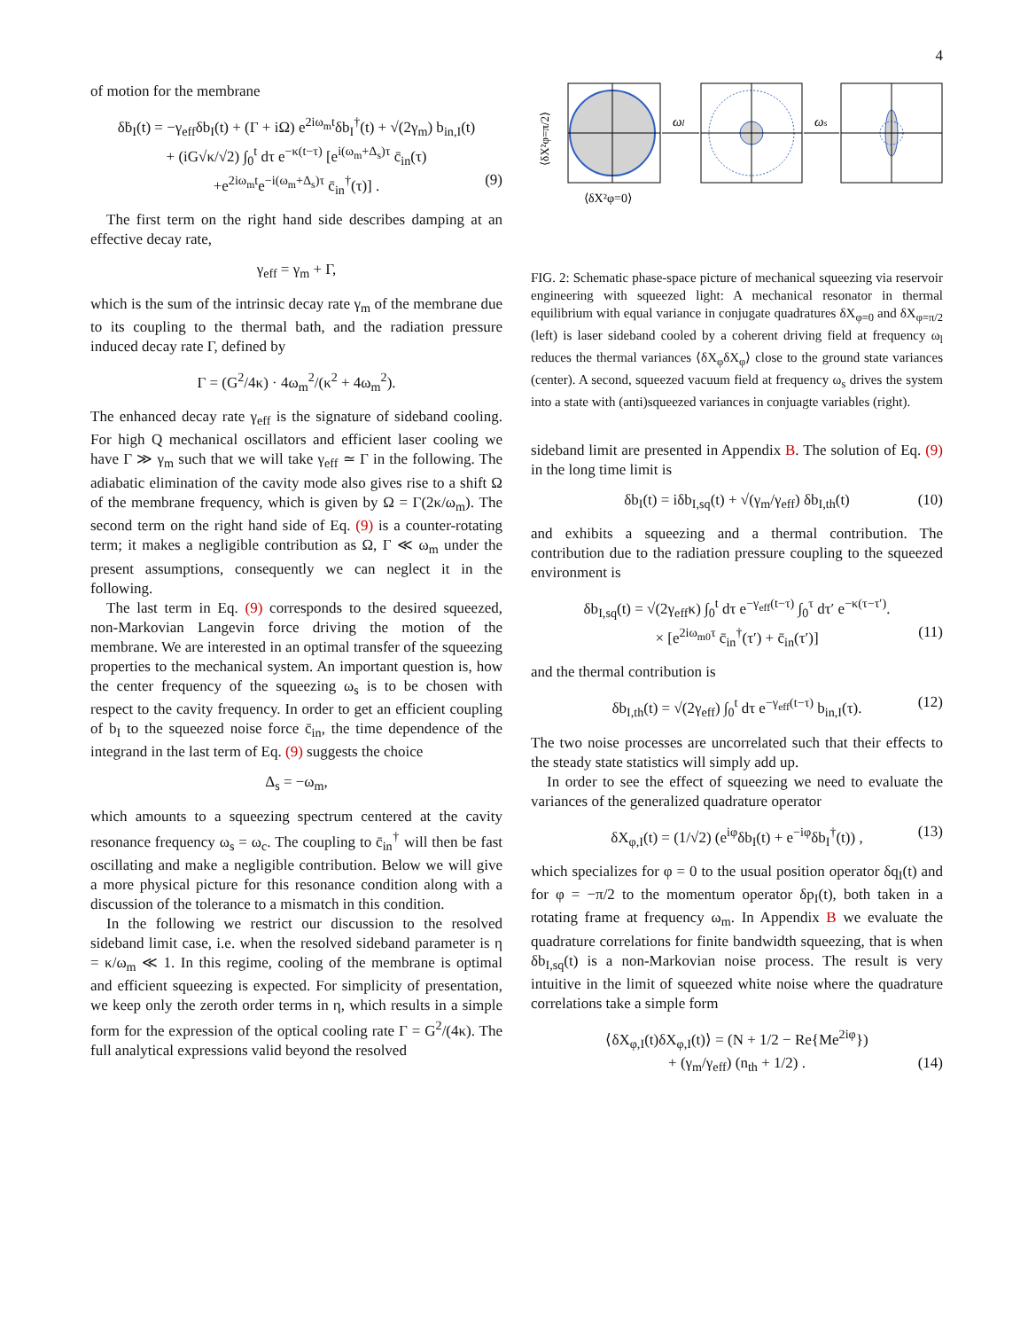4
of motion for the membrane
δḃ<sub>I</sub>(t) = −γ<sub>eff</sub>δb<sub>I</sub>(t) + (Γ + iΩ) e<sup>2iω<sub>m</sub>t</sup>δb<sub>I</sub><sup>†</sup>(t) + √(2γ<sub>m</sub>) b<sub>in,I</sub>(t)
+ (iG√κ/√2) ∫<sub>0</sub><sup>t</sup> dτ e<sup>−κ(t−τ)</sup> [e<sup>i(ω<sub>m</sub>+Δ<sub>s</sub>)τ</sup> c̄<sub>in</sub>(τ)
+e<sup>2iω<sub>m</sub>t</sup>e<sup>−i(ω<sub>m</sub>+Δ<sub>s</sub>)τ</sup> c̄<sub>in</sub><sup>†</sup>(τ)] . (9)
The first term on the right hand side describes damping at an effective decay rate,
γ<sub>eff</sub> = γ<sub>m</sub> + Γ,
which is the sum of the intrinsic decay rate γ<sub>m</sub> of the membrane due to its coupling to the thermal bath, and the radiation pressure induced decay rate Γ, defined by
Γ = (G<sup>2</sup>/4κ) · 4ω<sub>m</sub><sup>2</sup>/(κ<sup>2</sup> + 4ω<sub>m</sub><sup>2</sup>).
The enhanced decay rate γ<sub>eff</sub> is the signature of sideband cooling. For high Q mechanical oscillators and efficient laser cooling we have Γ ≫ γ<sub>m</sub> such that we will take γ<sub>eff</sub> ≃ Γ in the following. The adiabatic elimination of the cavity mode also gives rise to a shift Ω of the membrane frequency, which is given by Ω = Γ(2κ/ω<sub>m</sub>). The second term on the right hand side of Eq. (9) is a counter-rotating term; it makes a negligible contribution as Ω, Γ ≪ ω<sub>m</sub> under the present assumptions, consequently we can neglect it in the following.
The last term in Eq. (9) corresponds to the desired squeezed, non-Markovian Langevin force driving the motion of the membrane. We are interested in an optimal transfer of the squeezing properties to the mechanical system. An important question is, how the center frequency of the squeezing ω<sub>s</sub> is to be chosen with respect to the cavity frequency. In order to get an efficient coupling of b<sub>I</sub> to the squeezed noise force c̄<sub>in</sub>, the time dependence of the integrand in the last term of Eq. (9) suggests the choice
Δ<sub>s</sub> = −ω<sub>m</sub>,
which amounts to a squeezing spectrum centered at the cavity resonance frequency ω<sub>s</sub> = ω<sub>c</sub>. The coupling to c̄<sub>in</sub><sup>†</sup> will then be fast oscillating and make a negligible contribution. Below we will give a more physical picture for this resonance condition along with a discussion of the tolerance to a mismatch in this condition.
In the following we restrict our discussion to the resolved sideband limit case, i.e. when the resolved sideband parameter is η = κ/ω<sub>m</sub> ≪ 1. In this regime, cooling of the membrane is optimal and efficient squeezing is expected. For simplicity of presentation, we keep only the zeroth order terms in η, which results in a simple form for the expression of the optical cooling rate Γ = G<sup>2</sup>/(4κ). The full analytical expressions valid beyond the resolved
ωl
ωs
⟨δX²φ=0⟩
⟨δX²φ=π/2⟩
FIG. 2: Schematic phase-space picture of mechanical squeezing via reservoir engineering with squeezed light: A mechanical resonator in thermal equilibrium with equal variance in conjugate quadratures δX<sub>φ=0</sub> and δX<sub>φ=π/2</sub> (left) is laser sideband cooled by a coherent driving field at frequency ω<sub>l</sub> reduces the thermal variances ⟨δX<sub>φ</sub>δX<sub>φ</sub>⟩ close to the ground state variances (center). A second, squeezed vacuum field at frequency ω<sub>s</sub> drives the system into a state with (anti)squeezed variances in conjuagte variables (right).
sideband limit are presented in Appendix B. The solution of Eq. (9) in the long time limit is
δb<sub>I</sub>(t) = iδb<sub>I,sq</sub>(t) + √(γ<sub>m</sub>/γ<sub>eff</sub>) δb<sub>I,th</sub>(t) (10)
and exhibits a squeezing and a thermal contribution. The contribution due to the radiation pressure coupling to the squeezed environment is
δb<sub>I,sq</sub>(t) = √(2γ<sub>eff</sub>κ) ∫<sub>0</sub><sup>t</sup> dτ e<sup>−γ<sub>eff</sub>(t−τ)</sup> ∫<sub>0</sub><sup>τ</sup> dτ′ e<sup>−κ(τ−τ′)</sup>.
× [e<sup>2iω<sub>m0</sub>τ</sup> c̄<sub>in</sub><sup>†</sup>(τ′) + c̄<sub>in</sub>(τ′)] (11)
and the thermal contribution is
δb<sub>I,th</sub>(t) = √(2γ<sub>eff</sub>) ∫<sub>0</sub><sup>t</sup> dτ e<sup>−γ<sub>eff</sub>(t−τ)</sup> b<sub>in,I</sub>(τ). (12)
The two noise processes are uncorrelated such that their effects to the steady state statistics will simply add up.
In order to see the effect of squeezing we need to evaluate the variances of the generalized quadrature operator
δX<sub>φ,I</sub>(t) = (1/√2) (e<sup>iφ</sup>δb<sub>I</sub>(t) + e<sup>−iφ</sup>δb<sub>I</sub><sup>†</sup>(t)) , (13)
which specializes for φ = 0 to the usual position operator δq<sub>I</sub>(t) and for φ = −π/2 to the momentum operator δp<sub>I</sub>(t), both taken in a rotating frame at frequency ω<sub>m</sub>. In Appendix B we evaluate the quadrature correlations for finite bandwidth squeezing, that is when δb<sub>I,sq</sub>(t) is a non-Markovian noise process. The result is very intuitive in the limit of squeezed white noise where the quadrature correlations take a simple form
⟨δX<sub>φ,I</sub>(t)δX<sub>φ,I</sub>(t)⟩ = (N + 1/2 − Re{Me<sup>2iφ</sup>})
+ (γ<sub>m</sub>/γ<sub>eff</sub>) (n<sub>th</sub> + 1/2) . (14)